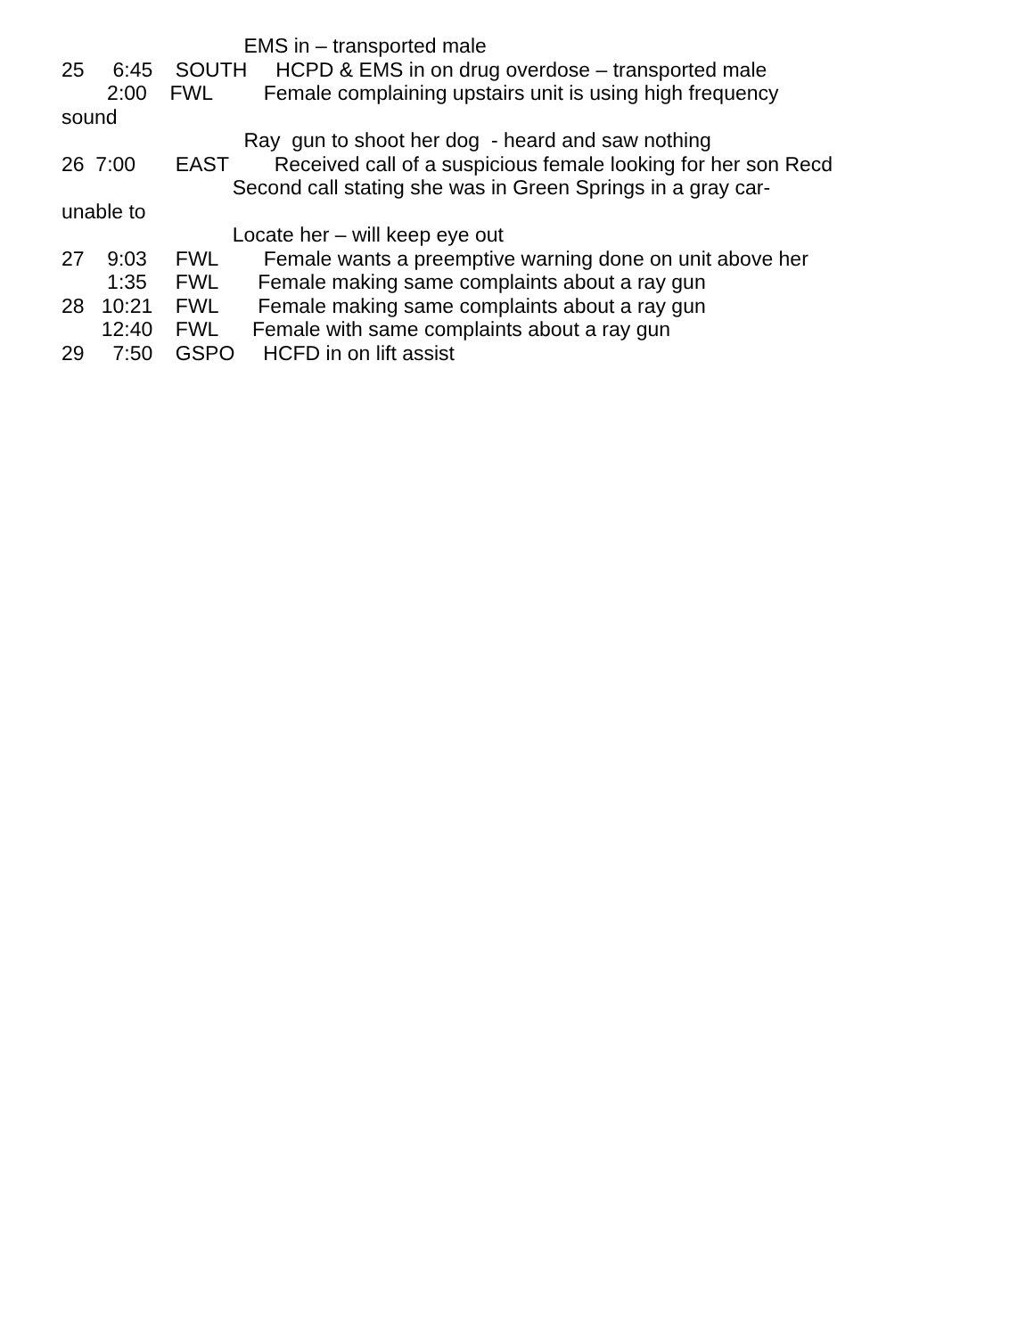EMS in – transported male
25 6:45 SOUTH HCPD & EMS in on drug overdose – transported male
2:00 FWL Female complaining upstairs unit is using high frequency
sound
Ray gun to shoot her dog - heard and saw nothing
26 7:00 EAST Received call of a suspicious female looking for her son Recd
Second call stating she was in Green Springs in a gray car-
unable to
Locate her – will keep eye out
27 9:03 FWL Female wants a preemptive warning done on unit above her
1:35 FWL Female making same complaints about a ray gun
28 10:21 FWL Female making same complaints about a ray gun
12:40 FWL Female with same complaints about a ray gun
29 7:50 GSPO HCFD in on lift assist